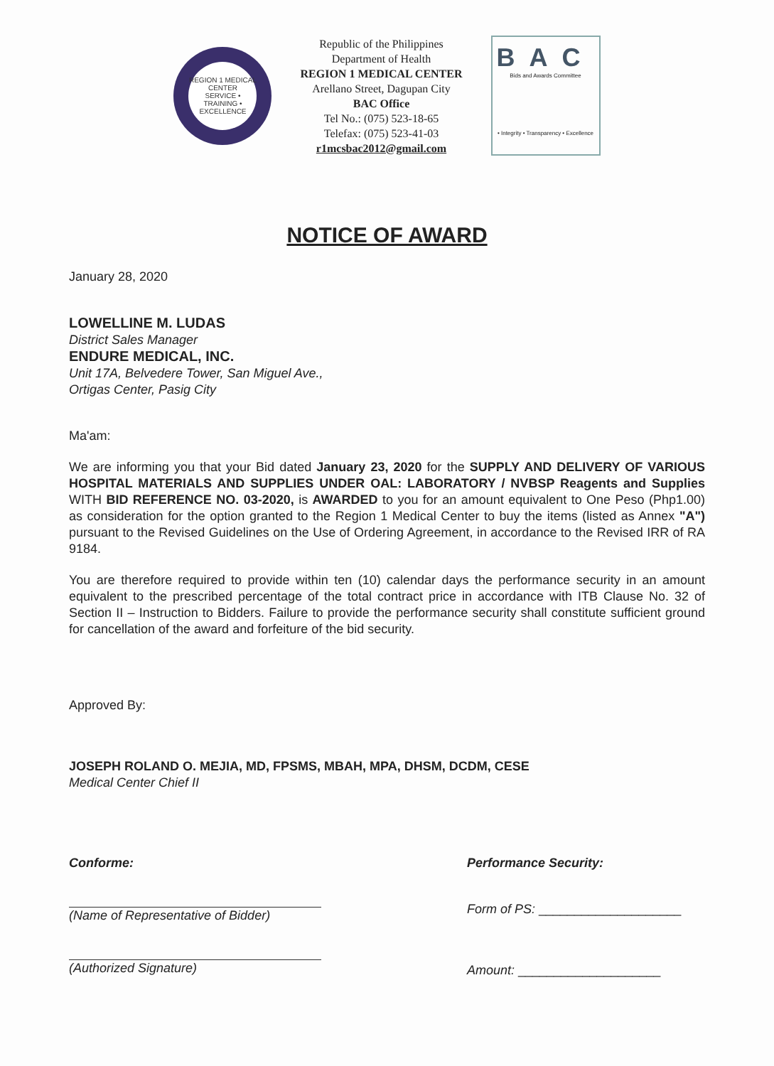REGION 1 MEDICAL CENTER
SERVICE • TRAINING • EXCELLENCE
Republic of the Philippines
Department of Health
REGION 1 MEDICAL CENTER
Arellano Street, Dagupan City
BAC Office
Tel No.: (075) 523-18-65
Telefax: (075) 523-41-03
r1mcsbac2012@gmail.com
BAC
Bids and Awards Committee
• Integrity • Transparency • Excellence
NOTICE OF AWARD
January 28, 2020
LOWELLINE M. LUDAS
District Sales Manager
ENDURE MEDICAL, INC.
Unit 17A, Belvedere Tower, San Miguel Ave.,
Ortigas Center, Pasig City
Ma'am:
We are informing you that your Bid dated January 23, 2020 for the SUPPLY AND DELIVERY OF VARIOUS HOSPITAL MATERIALS AND SUPPLIES UNDER OAL: LABORATORY / NVBSP Reagents and Supplies WITH BID REFERENCE NO. 03-2020, is AWARDED to you for an amount equivalent to One Peso (Php1.00) as consideration for the option granted to the Region 1 Medical Center to buy the items (listed as Annex "A") pursuant to the Revised Guidelines on the Use of Ordering Agreement, in accordance to the Revised IRR of RA 9184.
You are therefore required to provide within ten (10) calendar days the performance security in an amount equivalent to the prescribed percentage of the total contract price in accordance with ITB Clause No. 32 of Section II – Instruction to Bidders. Failure to provide the performance security shall constitute sufficient ground for cancellation of the award and forfeiture of the bid security.
Approved By:
JOSEPH ROLAND O. MEJIA, MD, FPSMS, MBAH, MPA, DHSM, DCDM, CESE
Medical Center Chief II
Conforme:
(Name of Representative of Bidder)
(Authorized Signature)
Performance Security:
Form of PS: ____________________
Amount: ____________________